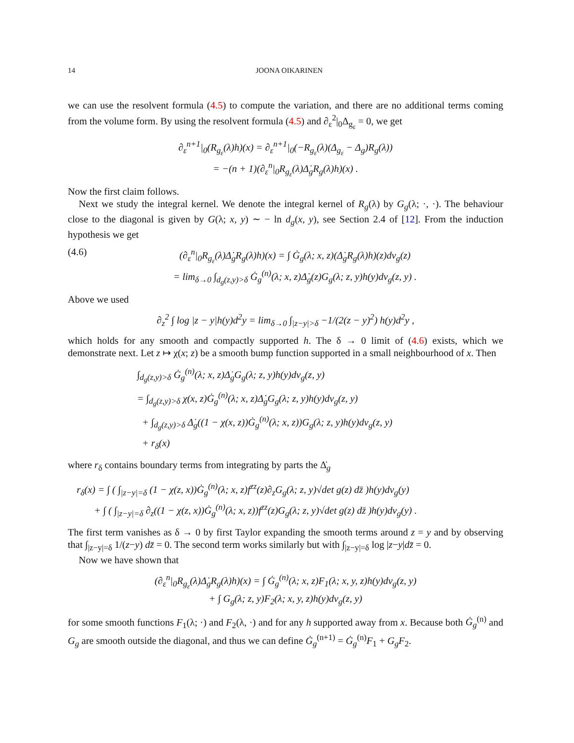14 JOONA OIKARINEN
we can use the resolvent formula (4.5) to compute the variation, and there are no additional terms coming from the volume form. By using the resolvent formula (4.5) and ∂<sub>ε</sub><sup>2</sup>|<sub>0</sub>Δ<sub>g<sub>ε</sub></sub> = 0, we get
∂<sub>ε</sub><sup>n+1</sup>|<sub>0</sub>(R<sub>g<sub>ε</sub></sub>(λ)h)(x) = ∂<sub>ε</sub><sup>n+1</sup>|<sub>0</sub>(−R<sub>g<sub>ε</sub></sub>(λ)(Δ<sub>g<sub>ε</sub></sub> − Δ<sub>g</sub>)R<sub>g</sub>(λ))
= −(n + 1)(∂<sub>ε</sub><sup>n</sup>|<sub>0</sub>R<sub>g<sub>ε</sub></sub>(λ)Δ̇<sub>g</sub>R<sub>g</sub>(λ)h)(x) .
Now the first claim follows.
Next we study the integral kernel. We denote the integral kernel of R<sub>g</sub>(λ) by G<sub>g</sub>(λ; ·, ·). The behaviour close to the diagonal is given by G(λ; x, y) ∼ − ln d<sub>g</sub>(x, y), see Section 2.4 of [12]. From the induction hypothesis we get
(4.6) (∂<sub>ε</sub><sup>n</sup>|<sub>0</sub>R<sub>g<sub>ε</sub></sub>(λ)Δ̇<sub>g</sub>R<sub>g</sub>(λ)h)(x) = ∫ Ġ<sub>g</sub>(λ; x, z)(Δ̇<sub>g</sub>R<sub>g</sub>(λ)h)(z)dv<sub>g</sub>(z)
= lim<sub>δ→0</sub> ∫<sub>d<sub>g</sub>(z,y)>δ</sub> Ġ<sub>g</sub><sup>(n)</sup>(λ; x, z)Δ̇<sub>g</sub>(z)G<sub>g</sub>(λ; z, y)h(y)dv<sub>g</sub>(z, y) .
Above we used
∂<sub>z</sub><sup>2</sup> ∫ log |z − y|h(y)d<sup>2</sup>y = lim<sub>δ→0</sub> ∫<sub>|z−y|>δ</sub> −1/(2(z − y)<sup>2</sup>) h(y)d<sup>2</sup>y ,
which holds for any smooth and compactly supported h. The δ → 0 limit of (4.6) exists, which we demonstrate next. Let z ↦ χ(x; z) be a smooth bump function supported in a small neighbourhood of x. Then
∫<sub>d<sub>g</sub>(z,y)>δ</sub> Ġ<sub>g</sub><sup>(n)</sup>(λ; x, z)Δ̇<sub>g</sub>G<sub>g</sub>(λ; z, y)h(y)dv<sub>g</sub>(z, y)
= ∫<sub>d<sub>g</sub>(z,y)>δ</sub> χ(x, z)Ġ<sub>g</sub><sup>(n)</sup>(λ; x, z)Δ̇<sub>g</sub>G<sub>g</sub>(λ; z, y)h(y)dv<sub>g</sub>(z, y)
+ ∫<sub>d<sub>g</sub>(z,y)>δ</sub> Δ̇<sub>g</sub>((1 − χ(x, z))Ġ<sub>g</sub><sup>(n)</sup>(λ; x, z))G<sub>g</sub>(λ; z, y)h(y)dv<sub>g</sub>(z, y)
+ r<sub>δ</sub>(x)
where r<sub>δ</sub> contains boundary terms from integrating by parts the Δ̇<sub>g</sub>
r<sub>δ</sub>(x) = ∫ ( ∫<sub>|z−y|=δ</sub> (1 − χ(z, x))Ġ<sub>g</sub><sup>(n)</sup>(λ; x, z)f<sup>zz</sup>(z)∂<sub>z</sub>G<sub>g</sub>(λ; z, y)√det g(z) dz̄ )h(y)dv<sub>g</sub>(y)
+ ∫ ( ∫<sub>|z−y|=δ</sub> ∂<sub>z</sub>((1 − χ(z, x))Ġ<sub>g</sub><sup>(n)</sup>(λ; x, z))f<sup>zz</sup>(z)G<sub>g</sub>(λ; z, y)√det g(z) dz̄ )h(y)dv<sub>g</sub>(y) .
The first term vanishes as δ → 0 by first Taylor expanding the smooth terms around z = y and by observing that ∫<sub>|z−y|=δ</sub> 1/(z−y) dz̄ = 0. The second term works similarly but with ∫<sub>|z−y|=δ</sub> log |z−y|dz̄ = 0.
Now we have shown that
(∂<sub>ε</sub><sup>n</sup>|<sub>0</sub>R<sub>g<sub>ε</sub></sub>(λ)Δ̇<sub>g</sub>R<sub>g</sub>(λ)h)(x) = ∫ Ġ<sub>g</sub><sup>(n)</sup>(λ; x, z)F<sub>1</sub>(λ; x, y, z)h(y)dv<sub>g</sub>(z, y)
+ ∫ G<sub>g</sub>(λ; z, y)F<sub>2</sub>(λ; x, y, z)h(y)dv<sub>g</sub>(z, y)
for some smooth functions F<sub>1</sub>(λ; ·) and F<sub>2</sub>(λ, ·) and for any h supported away from x. Because both Ġ<sub>g</sub><sup>(n)</sup> and G<sub>g</sub> are smooth outside the diagonal, and thus we can define Ġ<sub>g</sub><sup>(n+1)</sup> = Ġ<sub>g</sub><sup>(n)</sup>F<sub>1</sub> + G<sub>g</sub>F<sub>2</sub>.